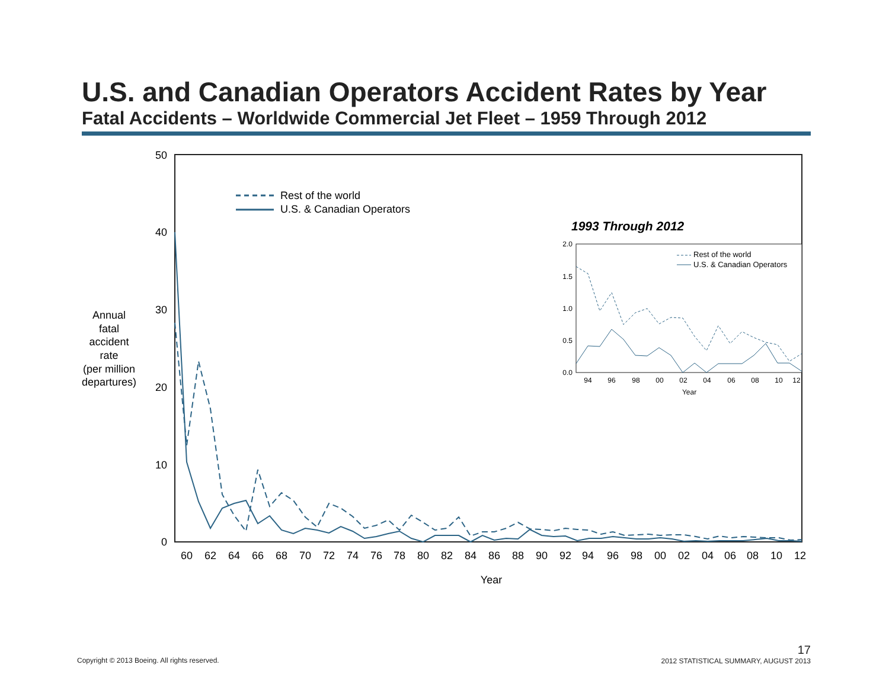U.S. and Canadian Operators Accident Rates by Year
Fatal Accidents – Worldwide Commercial Jet Fleet – 1959 Through 2012
50
40
30
20
10
0
Annual
fatal
accident
rate
(per million
departures)
60
62
64
66
68
70
72
74
76
78
80
82
84
86
88
90
92
94
96
98
00
02
04
06
08
10
12
Year
Rest of the world
U.S. & Canadian Operators
1993 Through 2012
2.0
1.5
1.0
0.5
0.0
94
96
98
00
02
04
06
08
10
12
Year
Rest of the world
U.S. & Canadian Operators
Copyright © 2013 Boeing. All rights reserved.
17
2012 STATISTICAL SUMMARY, AUGUST 2013